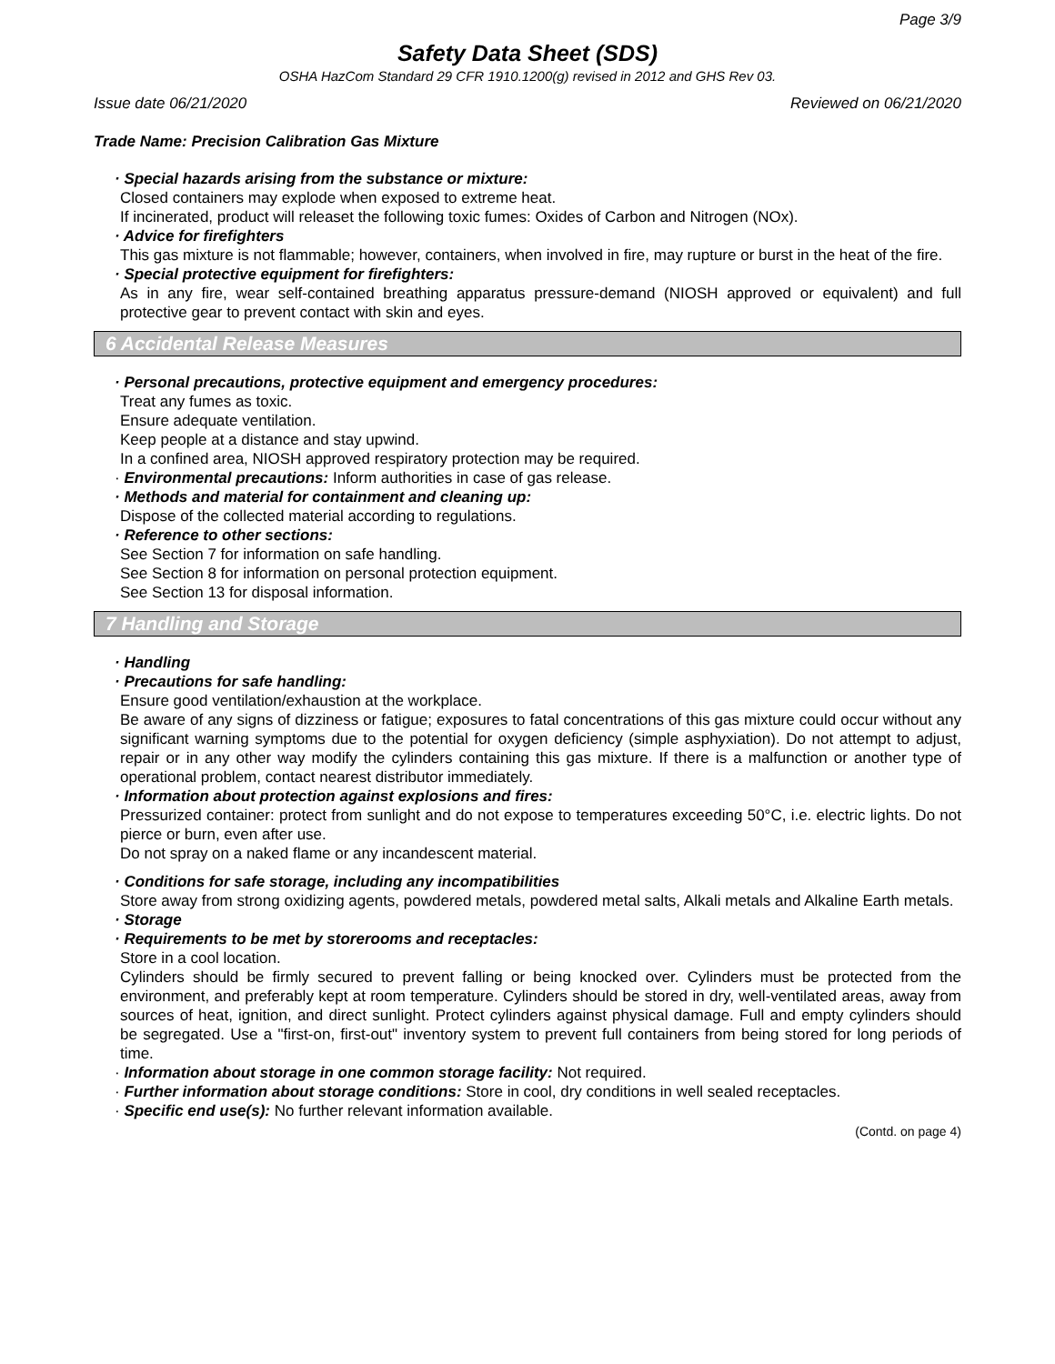Page 3/9
Safety Data Sheet (SDS)
OSHA HazCom Standard 29 CFR 1910.1200(g) revised in 2012 and GHS Rev 03.
Issue date 06/21/2020 Reviewed on 06/21/2020
Trade Name: Precision Calibration Gas Mixture
· Special hazards arising from the substance or mixture:
Closed containers may explode when exposed to extreme heat.
If incinerated, product will releaset the following toxic fumes: Oxides of Carbon and Nitrogen (NOx).
· Advice for firefighters
This gas mixture is not flammable; however, containers, when involved in fire, may rupture or burst in the heat of the fire.
· Special protective equipment for firefighters:
As in any fire, wear self-contained breathing apparatus pressure-demand (NIOSH approved or equivalent) and full protective gear to prevent contact with skin and eyes.
6 Accidental Release Measures
· Personal precautions, protective equipment and emergency procedures:
Treat any fumes as toxic.
Ensure adequate ventilation.
Keep people at a distance and stay upwind.
In a confined area, NIOSH approved respiratory protection may be required.
· Environmental precautions: Inform authorities in case of gas release.
· Methods and material for containment and cleaning up:
Dispose of the collected material according to regulations.
· Reference to other sections:
See Section 7 for information on safe handling.
See Section 8 for information on personal protection equipment.
See Section 13 for disposal information.
7 Handling and Storage
· Handling
· Precautions for safe handling:
Ensure good ventilation/exhaustion at the workplace.
Be aware of any signs of dizziness or fatigue; exposures to fatal concentrations of this gas mixture could occur without any significant warning symptoms due to the potential for oxygen deficiency (simple asphyxiation). Do not attempt to adjust, repair or in any other way modify the cylinders containing this gas mixture. If there is a malfunction or another type of operational problem, contact nearest distributor immediately.
· Information about protection against explosions and fires:
Pressurized container: protect from sunlight and do not expose to temperatures exceeding 50°C, i.e. electric lights. Do not pierce or burn, even after use.
Do not spray on a naked flame or any incandescent material.
· Conditions for safe storage, including any incompatibilities
Store away from strong oxidizing agents, powdered metals, powdered metal salts, Alkali metals and Alkaline Earth metals.
· Storage
· Requirements to be met by storerooms and receptacles:
Store in a cool location.
Cylinders should be firmly secured to prevent falling or being knocked over. Cylinders must be protected from the environment, and preferably kept at room temperature. Cylinders should be stored in dry, well-ventilated areas, away from sources of heat, ignition, and direct sunlight. Protect cylinders against physical damage. Full and empty cylinders should be segregated. Use a "first-on, first-out" inventory system to prevent full containers from being stored for long periods of time.
· Information about storage in one common storage facility: Not required.
· Further information about storage conditions: Store in cool, dry conditions in well sealed receptacles.
· Specific end use(s): No further relevant information available.
(Contd. on page 4)